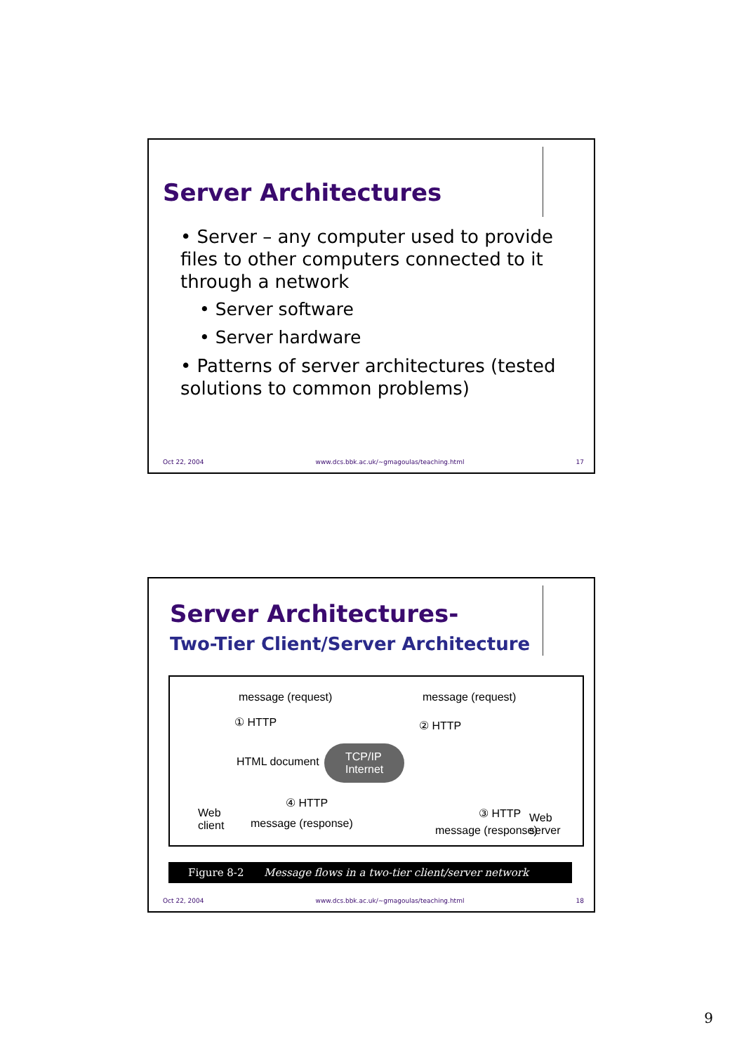Server Architectures
• Server – any computer used to provide files to other computers connected to it through a network
• Server software
• Server hardware
• Patterns of server architectures (tested solutions to common problems)
Oct 22, 2004 www.dcs.bbk.ac.uk/~gmagoulas/teaching.html 17
Server Architectures-
Two-Tier Client/Server Architecture
message (request)
① HTTP
HTML document
TCP/IP
Internet
Web
client
④ HTTP
message (response)
message (request)
② HTTP
③ HTTP
message (response)
Web
server
Figure 8-2 Message flows in a two-tier client/server network
Oct 22, 2004 www.dcs.bbk.ac.uk/~gmagoulas/teaching.html 18
9